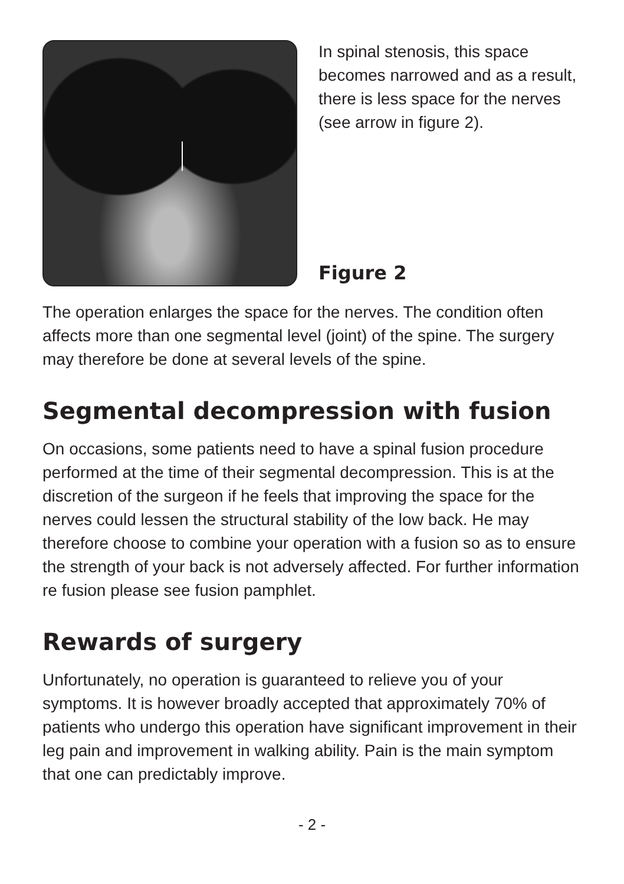In spinal stenosis, this space becomes narrowed and as a result, there is less space for the nerves (see arrow in figure 2).
Figure 2
The operation enlarges the space for the nerves. The condition often affects more than one segmental level (joint) of the spine. The surgery may therefore be done at several levels of the spine.
Segmental decompression with fusion
On occasions, some patients need to have a spinal fusion procedure performed at the time of their segmental decompression. This is at the discretion of the surgeon if he feels that improving the space for the nerves could lessen the structural stability of the low back. He may therefore choose to combine your operation with a fusion so as to ensure the strength of your back is not adversely affected. For further information re fusion please see fusion pamphlet.
Rewards of surgery
Unfortunately, no operation is guaranteed to relieve you of your symptoms. It is however broadly accepted that approximately 70% of patients who undergo this operation have significant improvement in their leg pain and improvement in walking ability. Pain is the main symptom that one can predictably improve.
- 2 -